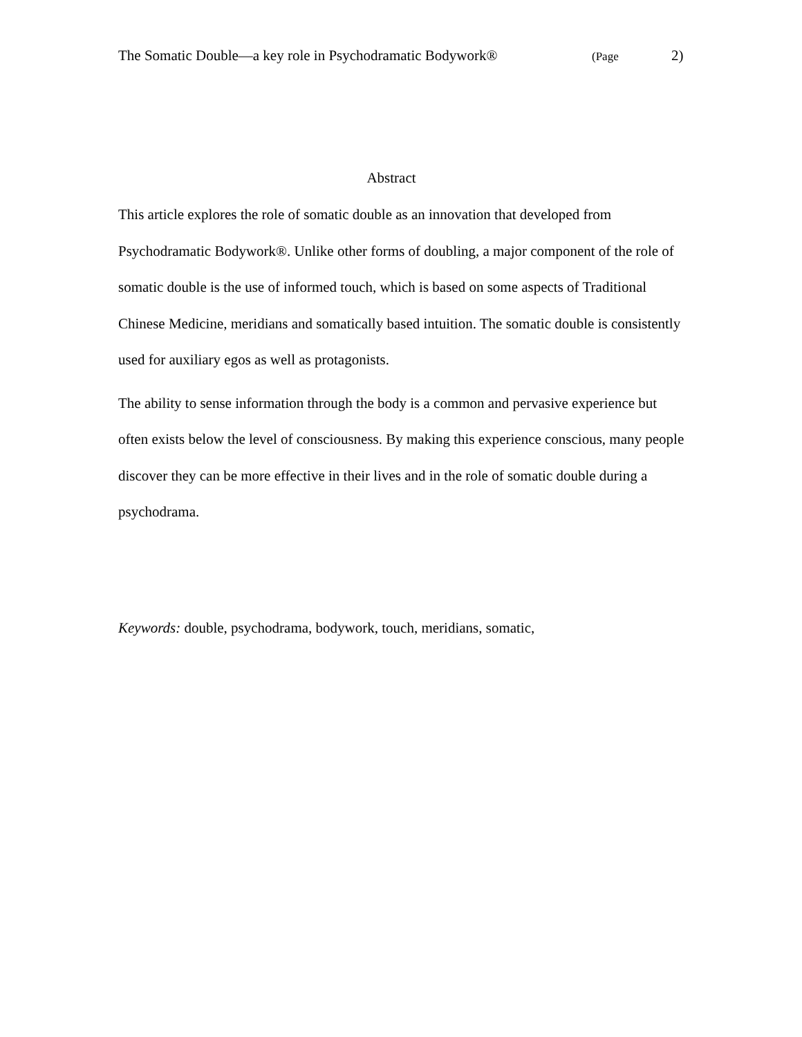The Somatic Double—a key role in Psychodramatic Bodywork® (Page 2)
Abstract
This article explores the role of somatic double as an innovation that developed from Psychodramatic Bodywork®. Unlike other forms of doubling, a major component of the role of somatic double is the use of informed touch, which is based on some aspects of Traditional Chinese Medicine, meridians and somatically based intuition. The somatic double is consistently used for auxiliary egos as well as protagonists.
The ability to sense information through the body is a common and pervasive experience but often exists below the level of consciousness. By making this experience conscious, many people discover they can be more effective in their lives and in the role of somatic double during a psychodrama.
Keywords: double, psychodrama, bodywork, touch, meridians, somatic,